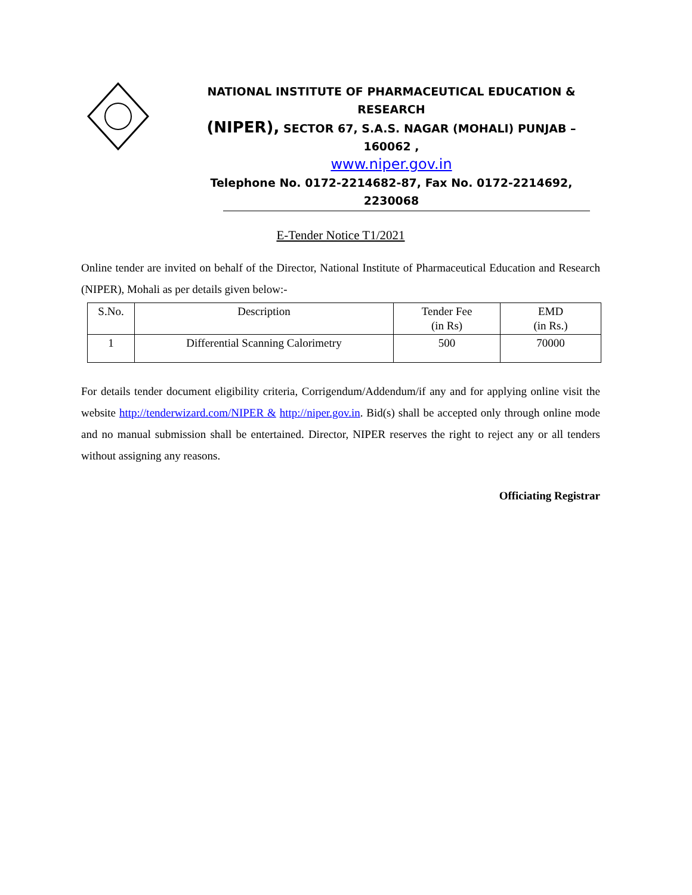NATIONAL INSTITUTE OF PHARMACEUTICAL EDUCATION & RESEARCH
(NIPER), SECTOR 67, S.A.S. NAGAR (MOHALI) PUNJAB – 160062 ,
www.niper.gov.in
Telephone No. 0172-2214682-87, Fax No. 0172-2214692, 2230068
E-Tender Notice T1/2021
Online tender are invited on behalf of the Director, National Institute of Pharmaceutical Education and Research (NIPER), Mohali as per details given below:-
| S.No. | Description | Tender Fee (in Rs) | EMD (in Rs.) |
| --- | --- | --- | --- |
| 1 | Differential Scanning Calorimetry | 500 | 70000 |
For details tender document eligibility criteria, Corrigendum/Addendum/if any and for applying online visit the website http://tenderwizard.com/NIPER & http://niper.gov.in. Bid(s) shall be accepted only through online mode and no manual submission shall be entertained. Director, NIPER reserves the right to reject any or all tenders without assigning any reasons.
Officiating Registrar